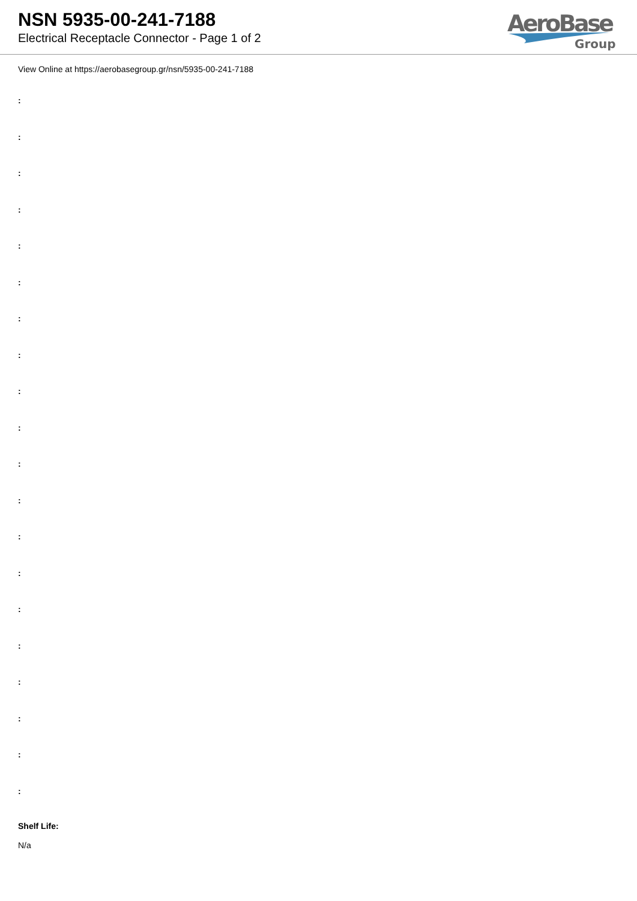NSN 5935-00-241-7188
Electrical Receptacle Connector - Page 1 of 2
AeroBase
Group
View Online at https://aerobasegroup.gr/nsn/5935-00-241-7188
:
:
:
:
:
:
:
:
:
:
:
:
:
:
:
:
:
:
:
:
Shelf Life:
N/a